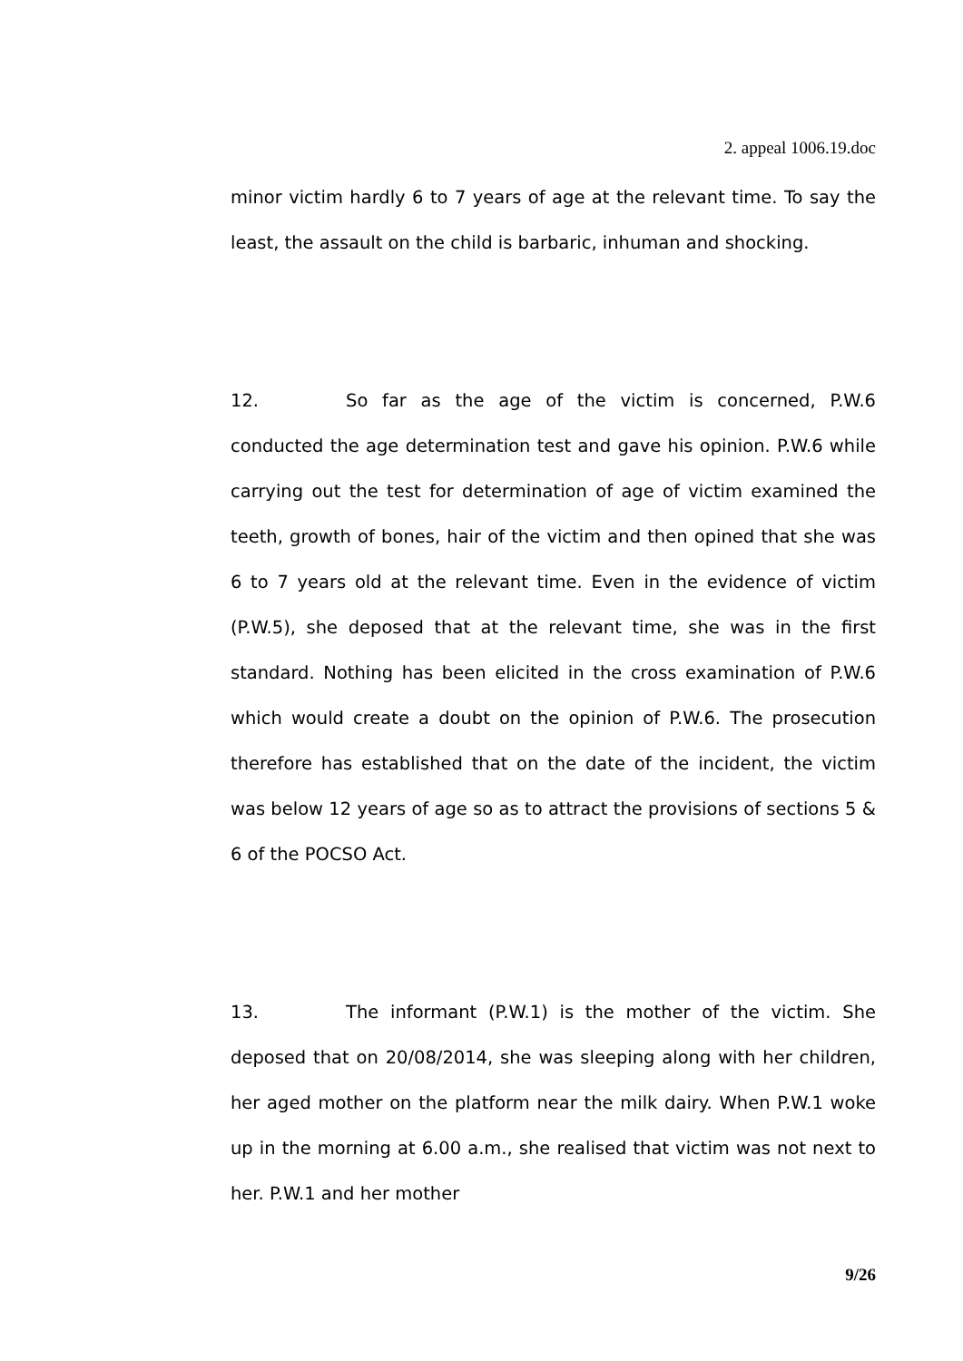2. appeal 1006.19.doc
minor victim hardly 6 to 7 years of age at the relevant time. To say the least, the assault on the child is barbaric, inhuman and shocking.
12. So far as the age of the victim is concerned, P.W.6 conducted the age determination test and gave his opinion. P.W.6 while carrying out the test for determination of age of victim examined the teeth, growth of bones, hair of the victim and then opined that she was 6 to 7 years old at the relevant time. Even in the evidence of victim (P.W.5), she deposed that at the relevant time, she was in the first standard. Nothing has been elicited in the cross examination of P.W.6 which would create a doubt on the opinion of P.W.6. The prosecution therefore has established that on the date of the incident, the victim was below 12 years of age so as to attract the provisions of sections 5 & 6 of the POCSO Act.
13. The informant (P.W.1) is the mother of the victim. She deposed that on 20/08/2014, she was sleeping along with her children, her aged mother on the platform near the milk dairy. When P.W.1 woke up in the morning at 6.00 a.m., she realised that victim was not next to her. P.W.1 and her mother
9/26